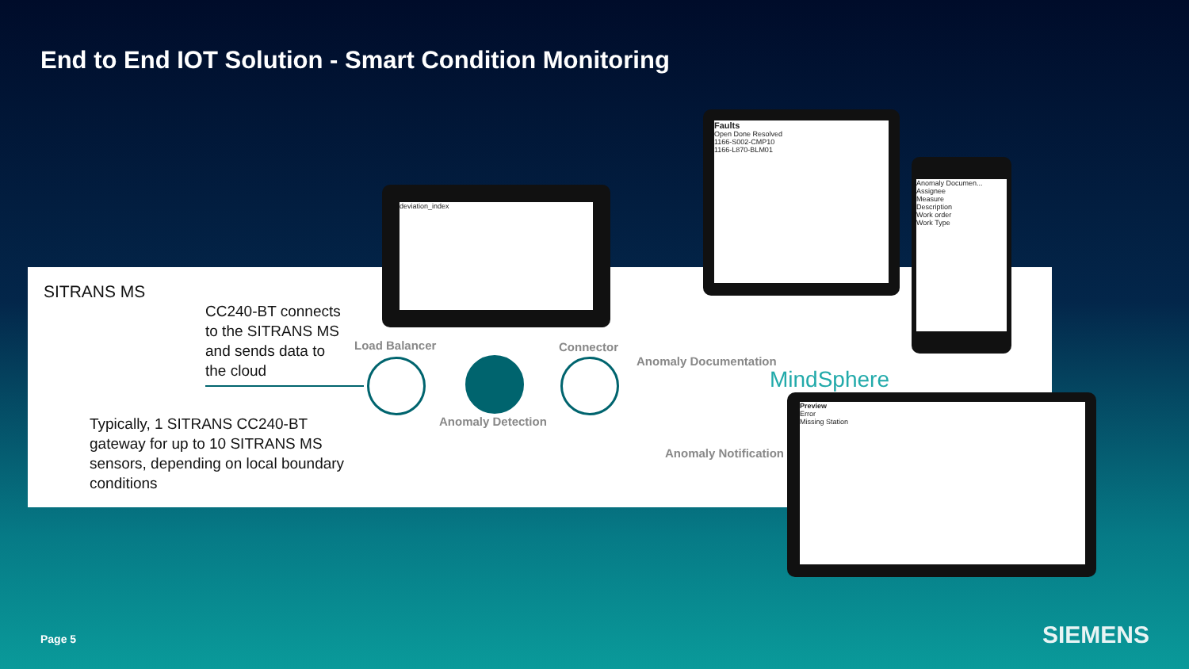End to End IOT Solution - Smart Condition Monitoring
SITRANS MS
CC240-BT connects
to the SITRANS MS
and sends data to
the cloud
Typically, 1 SITRANS CC240-BT
gateway for up to 10 SITRANS MS
sensors, depending on local boundary
conditions
Load Balancer Connector
Anomaly Detection
Anomaly Documentation
Anomaly Notification
MindSphere
deviation_index
Faults
Open Done Resolved
1166-S002-CMP10
1166-L870-BLM01
Anomaly Documen...
Assignee
Measure
Description
Work order
Work Type
Preview
Error
Missing Station
Page 5 SIEMENS